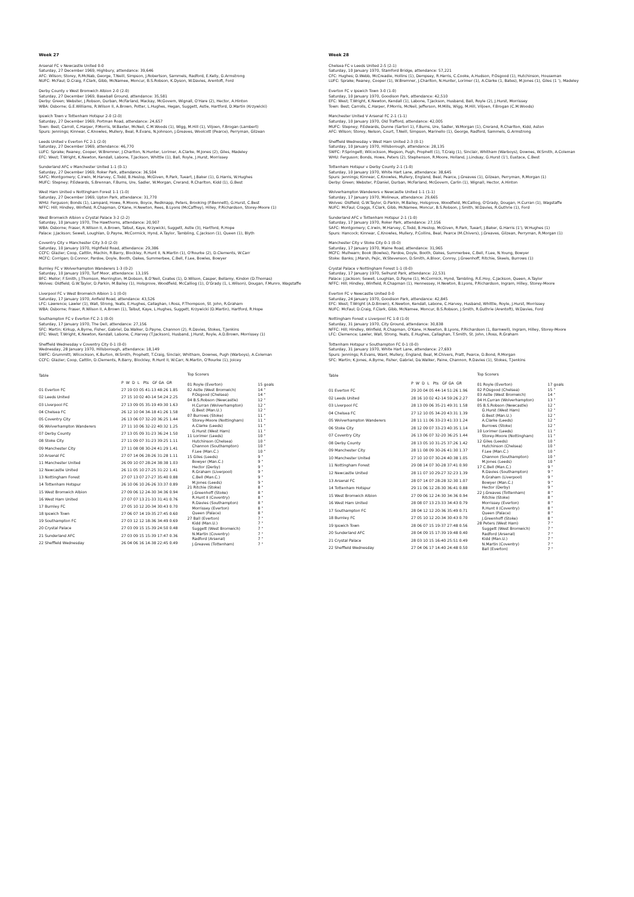Week 27
Arsenal FC v Newcastle United 0-0
Saturday, 27 December 1969, Highbury, attendance: 39,646
AFC: Wilson; Storey, R.McNab, George, T.Neill, Simpson, J.Robertson, Sammels, Radford, E.Kelly, G.Armstrong
NUFC: McFaul; D.Craig, F.Clark, Gibb, McNamee, Moncur, B.S.Robson, K.Dyson, W.Davies, Arentoft, Ford
Derby County v West Bromwich Albion 2-0 (2-0)
Saturday, 27 December 1969, Baseball Ground, attendance: 35,581
Derby: Green; Webster, J.Robson, Durban, McFarland, Mackay, McGovern, Wignall, O'Hare (2), Hector, A.Hinton
WBA: Osborne; G.E.Williams, R.Wilson II, A.Brown, Potter, L.Hughes, Hegan, Suggett, Astle, Hartford, D.Martin (Krzywicki)
Ipswich Town v Tottenham Hotspur 2-0 (2-0)
Saturday, 27 December 1969, Portman Road, attendance: 24,657
Town: Best; Carroll, C.Harper, P.Morris, W.Baxter, McNeil, C.M.Woods (1), Wigg, M.Hill (1), Viljoen, F.Brogan (Lambert)
Spurs: Jennings; Kinnear, C.Knowles, Mullery, Beal, R.Evans, N.Johnson, J.Greaves, Woolcott (Pearce), Perryman, Gilzean
Leeds United v Everton FC 2-1 (2-0)
Saturday, 27 December 1969, attendance: 46,770
LUFC: Sprake; Reaney, Cooper, W.Bremner, J.Charlton, N.Hunter, Lorimer, A.Clarke, M.Jones (2), Giles, Madeley
EFC: West; T.Wright, K.Newton, Kendall, Labone, T.Jackson, Whittle (1), Ball, Royle, J.Hurst, Morrissey
Sunderland AFC v Manchester United 1-1 (0-1)
Saturday, 27 December 1969, Roker Park, attendance: 36,504
SAFC: Montgomery; C.Irwin, M.Harvey, C.Todd, B.Heslop, McGiven, R.Park, Tueart, J.Baker (1), G.Harris, W.Hughes
MUFC: Stepney; P.Edwards, S.Brennan, F.Burns, Ure, Sadler, W.Morgan, Crerand, R.Charlton, Kidd (1), G.Best
West Ham United v Nottingham Forest 1-1 (1-0)
Saturday, 27 December 1969, Upton Park, attendance: 31,770
WHU: Ferguson; Bonds (1), Lampard, Howe, R.Moore, Boyce, Redknapp, Peters, Brooking (P.Bennett), G.Hurst, C.Best
NFFC: Hill; Hindley, Winfield, R.Chapman, O'Kane, H.Newton, Rees, B.Lyons (McCaffrey), Hilley, P.Richardson, Storey-Moore (1)
West Bromwich Albion v Crystal Palace 3-2 (2-2)
Saturday, 10 January 1970, The Hawthorns, attendance: 20,907
WBA: Osborne; Fraser, R.Wilson II, A.Brown, Talbut, Kaye, Krzywicki, Suggett, Astle (3), Hartford, R.Hope
Palace: J.Jackson; Sewell, Loughlan, D.Payne, McCormick, Hynd, A.Taylor, Tambling, C.Jackson (1), Queen (1), Blyth
Coventry City v Manchester City 3-0 (2-0)
Saturday, 10 January 1970, Highfield Road, attendance: 29,386
CCFC: Glazier; Coop, Cattlin, Machin, R.Barry, Blockley, R.Hunt II, N.Martin (1), O'Rourke (2), D.Clements, W.Carr
MCFC: Corrigan; D.Connor, Pardoe, Doyle, Booth, Oakes, Summerbee, C.Bell, F.Lee, Bowles, Bowyer
Burnley FC v Wolverhampton Wanderers 1-3 (0-2)
Saturday, 10 January 1970, Turf Moor, attendance: 13,195
BFC: Mellor; F.Smith, J.Thomson, Merrington, M.Dobson, B.O'Neil, Coates (1), D.Wilson, Casper, Bellamy, Kindon (D.Thomas)
Wolves: Oldfield; G.W.Taylor, D.Parkin, M.Bailey (1), Holsgrove, Woodfield, McCalliog (1), O'Grady (1, L.Wilson), Dougan, F.Munro, Wagstaffe
Liverpool FC v West Bromwich Albion 1-1 (0-0)
Saturday, 17 January 1970, Anfield Road, attendance: 43,526
LFC: Lawrence; Lawler (1), Wall, Strong, Yeats, E.Hughes, Callaghan, I.Ross, P.Thompson, St. John, R.Graham
WBA: Osborne; Fraser, R.Wilson II, A.Brown (1), Talbut, Kaye, L.Hughes, Suggett, Krzywicki (D.Martin), Hartford, R.Hope
Southampton FC v Everton FC 2-1 (0-0)
Saturday, 17 January 1970, The Dell, attendance: 27,156
SFC: Martin; Kirkup, A.Byrne, Fisher, Gabriel, Da.Walker, D.Payne, Channon (2), R.Davies, Stokes, T.Jenkins
EFC: West; T.Wright, K.Newton, Kendall, Labone, C.Harvey (T.Jackson), Husband, J.Hurst, Royle, A.D.Brown, Morrissey (1)
Sheffield Wednesday v Coventry City 0-1 (0-0)
Wednesday, 28 January 1970, Hillsborough, attendance: 18,149
SWFC: Grummitt; Wilcockson, K.Burton, W.Smith, Prophett, T.Craig, Sinclair, Whitham, Downes, Pugh (Warboys), A.Coleman
CCFC: Glazier; Coop, Cattlin, D.Clements, R.Barry, Blockley, R.Hunt II, W.Carr, N.Martin, O'Rourke (1), Joicey
| Table | |
| | P W D L Pts GF GA GR |
| 01 Everton FC | 27 19 03 05 41-13 48:26 1.85 |
| 02 Leeds United | 27 15 10 02 40-14 54:24 2.25 |
| 03 Liverpool FC | 27 13 09 05 35-19 49:30 1.63 |
| 04 Chelsea FC | 26 12 10 04 34-18 41:26 1.58 |
| 05 Coventry City | 26 13 06 07 32-20 36:25 1.44 |
| 06 Wolverhampton Wanderers | 27 11 10 06 32-22 40:32 1.25 |
| 07 Derby County | 27 13 05 09 31-23 36:24 1.50 |
| 08 Stoke City | 27 11 09 07 31-23 39:25 1.11 |
| 09 Manchester City | 27 11 08 08 30-24 41:29 1.41 |
| 10 Arsenal FC | 27 07 14 06 28-26 31:28 1.11 |
| 11 Manchester United | 26 09 10 07 28-24 38:38 1.03 |
| 12 Newcastle United | 26 11 05 10 27-25 31:22 1.41 |
| 13 Nottingham Forest | 27 07 13 07 27-27 35:40 0.88 |
| 14 Tottenham Hotspur | 26 10 06 10 26-26 33:37 0.89 |
| 15 West Bromwich Albion | 27 09 06 12 24-30 34:36 0.94 |
| 16 West Ham United | 27 07 07 13 21-33 31:41 0.76 |
| 17 Burnley FC | 27 05 10 12 20-34 30:43 0.70 |
| 18 Ipswich Town | 27 06 07 14 19-35 27:45 0.60 |
| 19 Southampton FC | 27 03 12 12 18-36 34:49 0.69 |
| 20 Crystal Palace | 27 03 09 15 15-39 24:50 0.48 |
| 21 Sunderland AFC | 27 03 09 15 15-39 17:47 0.36 |
| 22 Sheffield Wednesday | 26 04 06 16 14-38 22:45 0.49 |
| Top Scorers | |
| 01 Royle (Everton) | 15 goals |
| 02 Astle (West Bromwich) | 14 " |
| P.Osgood (Chelsea) | 14 " |
| 04 B.S.Robson (Newcastle) | 12 " |
| H.Curran (Wolverhampton) | 12 " |
| G.Best (Man.U.) | 12 " |
| 07 Burrows (Stoke) | 11 " |
| Storey-Moore (Nottingham) | 11 " |
| A.Clarke (Leeds) | 11 " |
| G.Hurst (West Ham) | 11 " |
| 11 Lorimer (Leeds) | 10 " |
| Hutchinson (Chelsea) | 10 " |
| Channon (Southampton) | 10 " |
| F.Lee (Man.C.) | 10 " |
| 15 Giles (Leeds) | 9 " |
| Bowyer (Man.C.) | 9 " |
| Hector (Derby) | 9 " |
| R.Graham (Liverpool) | 9 " |
| C.Bell (Man.C.) | 9 " |
| M.Jones (Leeds) | 9 " |
| 21 Ritchie (Stoke) | 8 " |
| J.Greenhoff (Stoke) | 8 " |
| R.Hunt II (Coventry) | 8 " |
| R.Davies (Southampton) | 8 " |
| Morrissey (Everton) | 8 " |
| Queen (Palace) | 8 " |
| 27 Ball (Everton) | 7 " |
| Kidd (Man.U.) | 7 " |
| Suggett (West Bromwich) | 7 " |
| N.Martin (Coventry) | 7 " |
| Radford (Arsenal) | 7 " |
| J.Greaves (Tottenham) | 7 " |
Week 28
Chelsea FC v Leeds United 2-5 (2-1)
Saturday, 10 January 1970, Stamford Bridge, attendance: 57,221
CFC: Hughes; D.Webb, McCreadie, Hollins (1), Dempsey, R.Harris, C.Cooke, A.Hudson, P.Osgood (1), Hutchinson, Houseman
LUFC: Sprake; Reaney, Cooper (1), W.Bremner, J.Charlton, N.Hunter, Lorimer (1), A.Clarke (1, Bates), M.Jones (1), Giles (1 '), Madeley
Everton FC v Ipswich Town 3-0 (1-0)
Saturday, 10 January 1970, Goodison Park, attendance: 42,510
EFC: West; T.Wright, K.Newton, Kendall (1), Labone, T.Jackson, Husband, Ball, Royle (2), J.Hurst, Morrissey
Town: Best; Carrolls, C.Harper, P.Morris, McNeil, Jefferson, M.Mills, Wigg, M.Hill, Viljoen, F.Brogan (C.M.Woods)
Manchester United V Arsenal FC 2-1 (1-1)
Saturday, 10 January 1970, Old Trafford, attendance: 42,005
MUFC: Stepney; P.Edwards, Dunne (Sartori 1), F.Burns, Ure, Sadler, W.Morgan (1), Crerand, R.Charlton, Kidd, Aston
AFC: Wilson; Storey, Nelson, Court, T.Neill, Simpson, Marinello (1), George, Radford, Sammels, G.Armstrong
Sheffield Wednesday v West Ham United 2-3 (0-1)
Saturday, 10 January 1970, Hillsborough, attendance: 28,135
SWFC: P.Springett; Wilcockson, Megson, Pugh, Prophett (1), T.Craig (1), Sinclair, Whitham (Warboys), Downes, W.Smith, A.Coleman
WHU: Ferguson; Bonds, Howe, Peters (2), Stephenson, R.Moore, Holland, J.Lindsay, G.Hurst (1'), Eustace, C.Best
Tottenham Hotspur v Derby County 2-1 (1-0)
Saturday, 10 January 1970, White Hart Lane, attendance: 38,645
Spurs: Jennings; Kinnear, C.Knowles, Mullery, England, Beal, Pearce, J.Greaves (1), Gilzean, Perryman, R.Morgan (1)
Derby: Green; Webster, P.Daniel, Durban, McFarland, McGovern, Carlin (1), Wignall, Hector, A.Hinton
Wolverhampton Wanderers v Newcastle United 1-1 (1-1)
Saturday, 17 January 1970, Molineux, attendance: 29,665
Wolves: Oldfield; G.W.Taylor, D.Parkin, M.Bailey, Holsgrove, Woodfield, McCalliog, O'Grady, Dougan, H.Curran (1), Wagstaffe
NUFC: McFaul; Craggs, F.Clark, Gibb, McNamee, Moncur, B.S.Robson, J.Smith, W.Davies, R.Guthrie (1), Ford
Sunderland AFC v Tottenham Hotspur 2-1 (1-0)
Saturday, 17 January 1970, Roker Park, attendance: 27,156
SAFC: Montgomery; C.Irwin, M.Harvey, C.Todd, B.Heslop, McGiven, R.Park, Tueart, J.Baker, G.Harris (1'), W.Hughes (1)
Spurs: Hancock; Kinnear, C.Knowles, Mullery, P.Collins, Beal, Pearce (M.Chivers), J.Greaves, Gilzean, Perryman, R.Morgan (1)
Manchester City v Stoke City 0-1 (0-0)
Saturday, 17 January 1970, Maine Road, attendance: 31,965
MCFC: Mulhearn; Book (Bowles), Pardoe, Doyle, Booth, Oakes, Summerbee, C.Bell, F.Lee, N.Young, Bowyer
Stoke: Banks; J.Marsh, Pejic, W.Stevenson, D.Smith, A.Bloor, Conroy, J.Greenhoff, Ritchie, Skeels, Burrows (1)
Crystal Palace v Nottingham Forest 1-1 (0-0)
Saturday, 17 January 1970, Selhurst Park, attendance: 22,531
Palace: J.Jackson; Sewell, Loughlan, D.Payne (1), McCormick, Hynd, Tambling, R.E.Hoy, C.Jackson, Queen, A.Taylor
NFFC: Hill; Hindley, Winfield, R.Chapman (1), Hennessey, H.Newton, B.Lyons, P.Richardson, Ingram, Hilley, Storey-Moore
Everton FC v Newcastle United 0-0
Saturday, 24 January 1970, Goodison Park, attendance: 42,845
EFC: West; T.Wright (A.D.Brown), K.Newton, Kendall, Labone, C.Harvey, Husband, Whittle, Royle, J.Hurst, Morrissey
NUFC: McFaul; D.Craig, F.Clark, Gibb, McNamee, Moncur, B.S.Robson, J.Smith, R.Guthrie (Arentoft), W.Davies, Ford
Nottingham Forest v Liverpool FC 1-0 (1-0)
Saturday, 31 January 1970, City Ground, attendance: 30,838
NFFC: Hill; Hindley, Winfield, R.Chapman, O'Kane, H.Newton, B.Lyons, P.Richardson (1, Barnwell), Ingram, Hilley, Storey-Moore
LFC: Clemence; Lawler, Wall, Strong, Yeats, E.Hughes, Callaghan, T.Smith, St. John, I.Ross, R.Graham
Tottenham Hotspur v Southampton FC 0-1 (0-0)
Saturday, 31 January 1970, White Hart Lane, attendance: 27,693
Spurs: Jennings; R.Evans, Want, Mullery, England, Beal, M.Chivers, Pratt, Pearce, D.Bond, R.Morgan
SFC: Martin; K.Jones, A.Byrne, Fisher, Gabriel, Da.Walker, Paine, Channon, R.Davies (1), Stokes, T.Jenkins
| Table | |
| | P W D L Pts GF GA GR |
| 01 Everton FC | 29 20 04 05 44-14 51:26 1.96 |
| 02 Leeds United | 28 16 10 02 42-14 59:26 2.27 |
| 03 Liverpool FC | 28 13 09 06 35-21 49:31 1.58 |
| 04 Chelsea FC | 27 12 10 05 34-20 43:31 1.39 |
| 05 Wolverhampton Wanderers | 28 11 11 06 33-23 41:33 1.24 |
| 06 Stoke City | 28 12 09 07 33-23 40:35 1.14 |
| 07 Coventry City | 26 13 06 07 32-20 36:25 1.44 |
| 08 Derby County | 28 13 05 10 31-25 37:26 1.42 |
| 09 Manchester City | 28 11 08 09 30-26 41:30 1.37 |
| 10 Manchester United | 27 10 10 07 30-24 40:38 1.05 |
| 11 Nottingham Forest | 29 08 14 07 30-28 37:41 0.90 |
| 12 Newcastle United | 28 11 07 10 29-27 32:23 1.39 |
| 13 Arsenal FC | 28 07 14 07 28-28 32:30 1.07 |
| 14 Tottenham Hotspur | 29 11 06 12 28-30 36:41 0.88 |
| 15 West Bromwich Albion | 27 09 06 12 24-30 34:36 0.94 |
| 16 West Ham United | 28 08 07 13 23-33 34:43 0.79 |
| 17 Southampton FC | 28 04 12 12 20-36 35:49 0.71 |
| 18 Burnley FC | 27 05 10 12 20-34 30:43 0.70 |
| 19 Ipswich Town | 28 06 07 15 19-37 27:48 0.56 |
| 20 Sunderland AFC | 28 04 09 15 17-39 19:48 0.40 |
| 21 Crystal Palace | 28 03 10 15 16-40 25:51 0.49 |
| 22 Sheffield Wednesday | 27 04 06 17 14-40 24:48 0.50 |
| Top Scorers | |
| 01 Royle (Everton) | 17 goals |
| 02 P.Osgood (Chelsea) | 15 " |
| 03 Astle (West Bromwich) | 14 " |
| 04 H.Curran (Wolverhampton) | 13 " |
| 05 B.S.Robson (Newcastle) | 12 " |
| G.Hurst (West Ham) | 12 " |
| G.Best (Man.U.) | 12 " |
| A.Clarke (Leeds) | 12 " |
| Burrows (Stoke) | 12 " |
| 10 Lorimer (Leeds) | 11 " |
| Storey-Moore (Nottingham) | 11 " |
| 12 Giles (Leeds) | 10 " |
| Hutchinson (Chelsea) | 10 " |
| F.Lee (Man.C.) | 10 " |
| Channon (Southampton) | 10 " |
| M.Jones (Leeds) | 10 " |
| 17 C.Bell (Man.C.) | 9 " |
| R.Davies (Southampton) | 9 " |
| R.Graham (Liverpool) | 9 " |
| Bowyer (Man.C.) | 9 " |
| Hector (Derby) | 9 " |
| 22 J.Greaves (Tottenham) | 8 " |
| Ritchie (Stoke) | 8 " |
| Morrissey (Everton) | 8 " |
| R.Hunt II (Coventry) | 8 " |
| Queen (Palace) | 8 " |
| J.Greenhoff (Stoke) | 8 " |
| 28 Peters (West Ham) | 7 " |
| Suggett (West Bromwich) | 7 " |
| Radford (Arsenal) | 7 " |
| Kidd (Man.U.) | 7 " |
| N.Martin (Coventry) | 7 " |
| Ball (Everton) | 7 " |